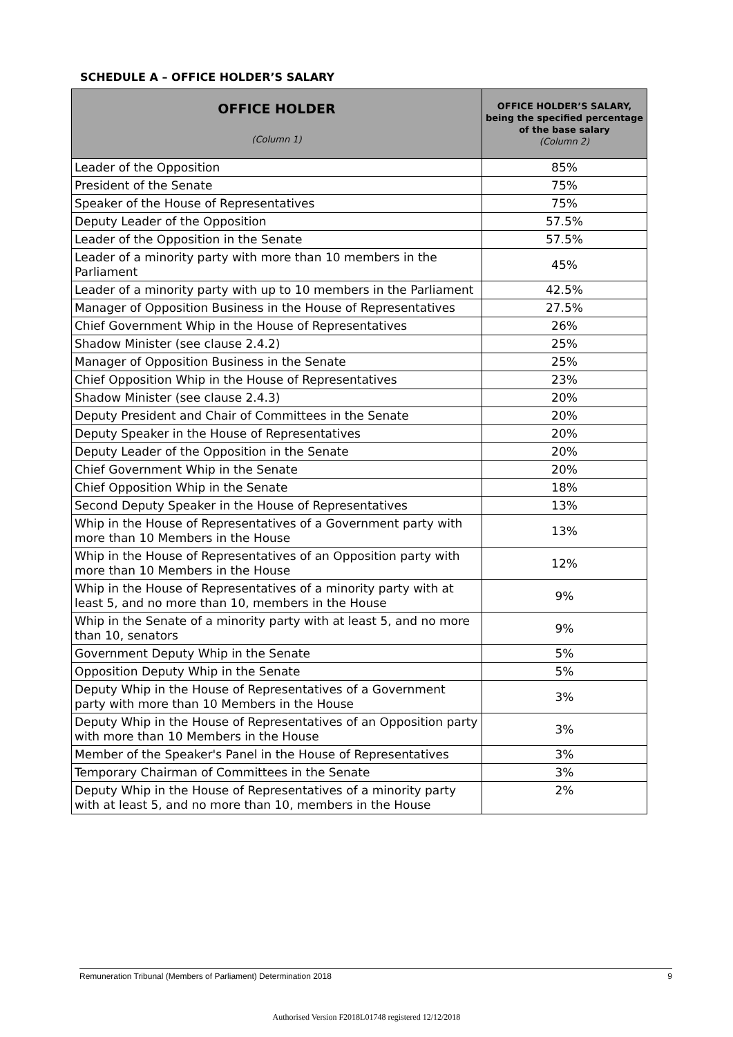SCHEDULE A – OFFICE HOLDER’S SALARY
| OFFICE HOLDER (Column 1) | OFFICE HOLDER’S SALARY, being the specified percentage of the base salary (Column 2) |
| --- | --- |
| Leader of the Opposition | 85% |
| President of the Senate | 75% |
| Speaker of the House of Representatives | 75% |
| Deputy Leader of the Opposition | 57.5% |
| Leader of the Opposition in the Senate | 57.5% |
| Leader of a minority party with more than 10 members in the Parliament | 45% |
| Leader of a minority party with up to 10 members in the Parliament | 42.5% |
| Manager of Opposition Business in the House of Representatives | 27.5% |
| Chief Government Whip in the House of Representatives | 26% |
| Shadow Minister (see clause 2.4.2) | 25% |
| Manager of Opposition Business in the Senate | 25% |
| Chief Opposition Whip in the House of Representatives | 23% |
| Shadow Minister (see clause 2.4.3) | 20% |
| Deputy President and Chair of Committees in the Senate | 20% |
| Deputy Speaker in the House of Representatives | 20% |
| Deputy Leader of the Opposition in the Senate | 20% |
| Chief Government Whip in the Senate | 20% |
| Chief Opposition Whip in the Senate | 18% |
| Second Deputy Speaker in the House of Representatives | 13% |
| Whip in the House of Representatives of a Government party with more than 10 Members in the House | 13% |
| Whip in the House of Representatives of an Opposition party with more than 10 Members in the House | 12% |
| Whip in the House of Representatives of a minority party with at least 5, and no more than 10, members in the House | 9% |
| Whip in the Senate of a minority party with at least 5, and no more than 10, senators | 9% |
| Government Deputy Whip in the Senate | 5% |
| Opposition Deputy Whip in the Senate | 5% |
| Deputy Whip in the House of Representatives of a Government party with more than 10 Members in the House | 3% |
| Deputy Whip in the House of Representatives of an Opposition party with more than 10 Members in the House | 3% |
| Member of the Speaker's Panel in the House of Representatives | 3% |
| Temporary Chairman of Committees in the Senate | 3% |
| Deputy Whip in the House of Representatives of a minority party with at least 5, and no more than 10, members in the House | 2% |
Remuneration Tribunal (Members of Parliament) Determination 2018 9
Authorised Version F2018L01748 registered 12/12/2018